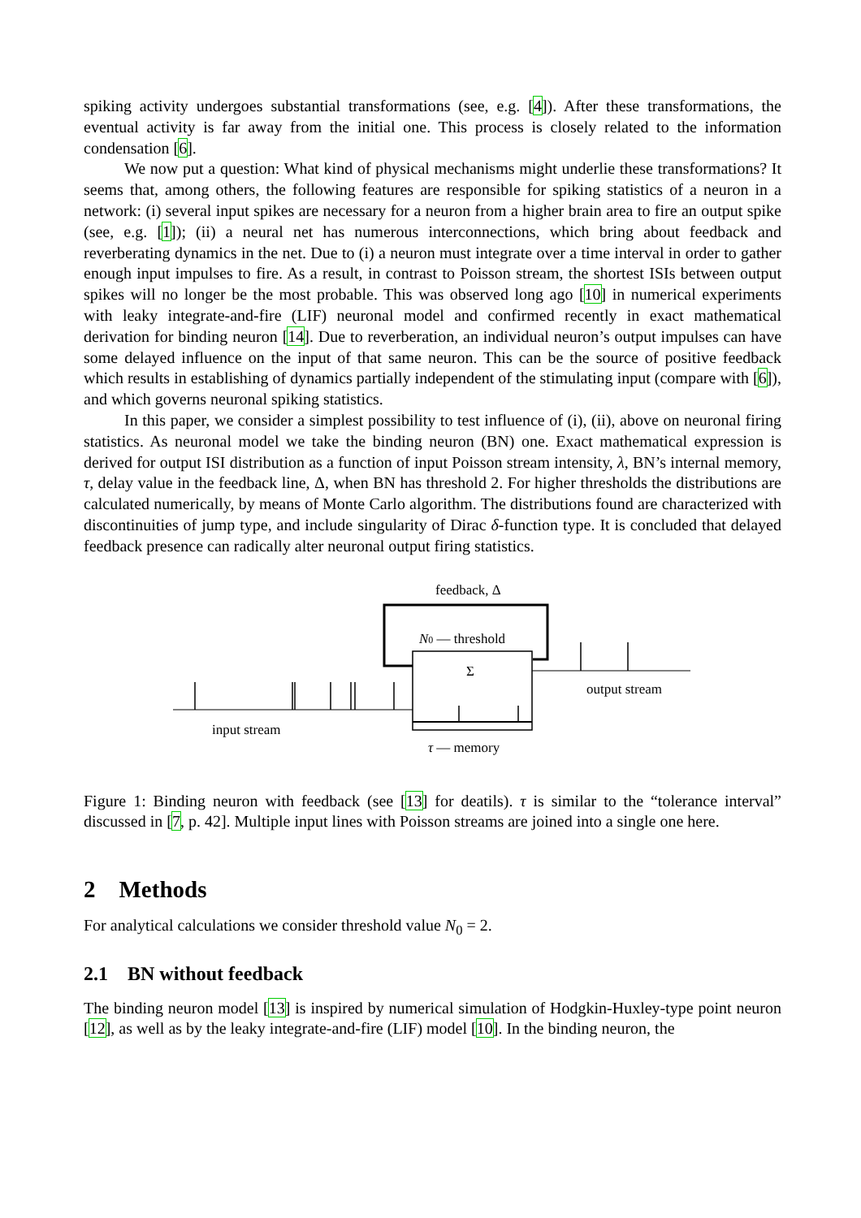spiking activity undergoes substantial transformations (see, e.g. [4]). After these transformations, the eventual activity is far away from the initial one. This process is closely related to the information condensation [6].
We now put a question: What kind of physical mechanisms might underlie these transformations? It seems that, among others, the following features are responsible for spiking statistics of a neuron in a network: (i) several input spikes are necessary for a neuron from a higher brain area to fire an output spike (see, e.g. [1]); (ii) a neural net has numerous interconnections, which bring about feedback and reverberating dynamics in the net. Due to (i) a neuron must integrate over a time interval in order to gather enough input impulses to fire. As a result, in contrast to Poisson stream, the shortest ISIs between output spikes will no longer be the most probable. This was observed long ago [10] in numerical experiments with leaky integrate-and-fire (LIF) neuronal model and confirmed recently in exact mathematical derivation for binding neuron [14]. Due to reverberation, an individual neuron’s output impulses can have some delayed influence on the input of that same neuron. This can be the source of positive feedback which results in establishing of dynamics partially independent of the stimulating input (compare with [6]), and which governs neuronal spiking statistics.
In this paper, we consider a simplest possibility to test influence of (i), (ii), above on neuronal firing statistics. As neuronal model we take the binding neuron (BN) one. Exact mathematical expression is derived for output ISI distribution as a function of input Poisson stream intensity, λ, BN’s internal memory, τ, delay value in the feedback line, Δ, when BN has threshold 2. For higher thresholds the distributions are calculated numerically, by means of Monte Carlo algorithm. The distributions found are characterized with discontinuities of jump type, and include singularity of Dirac δ-function type. It is concluded that delayed feedback presence can radically alter neuronal output firing statistics.
feedback, Δ
N0 — threshold
Σ
output stream
input stream
τ — memory
Figure 1: Binding neuron with feedback (see [13] for deatils). τ is similar to the “tolerance interval” discussed in [7, p. 42]. Multiple input lines with Poisson streams are joined into a single one here.
2 Methods
For analytical calculations we consider threshold value N<sub>0</sub> = 2.
2.1 BN without feedback
The binding neuron model [13] is inspired by numerical simulation of Hodgkin-Huxley-type point neuron [12], as well as by the leaky integrate-and-fire (LIF) model [10]. In the binding neuron, the